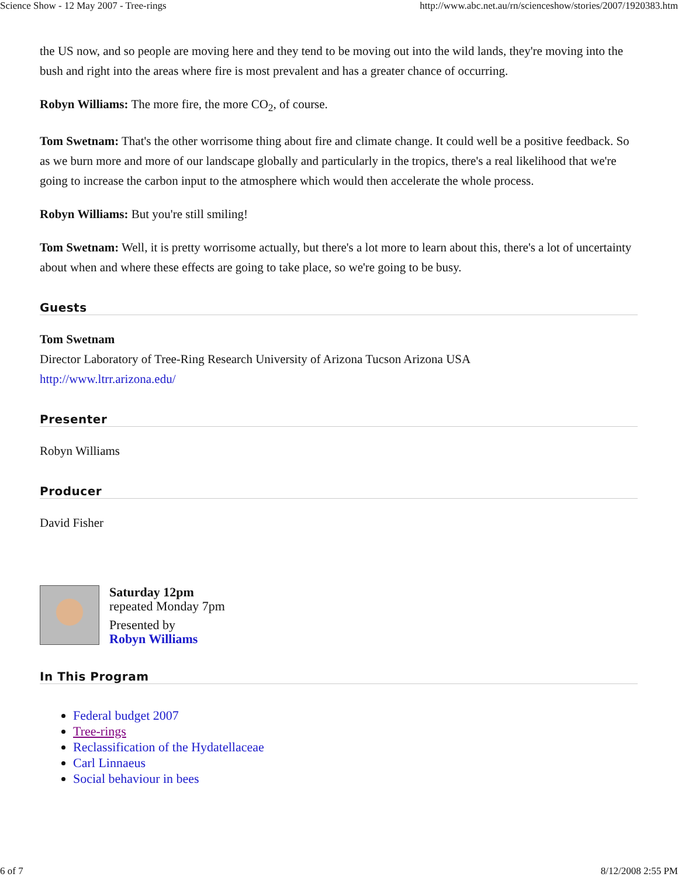Science Show - 12 May 2007 - Tree-rings http://www.abc.net.au/rn/scienceshow/stories/2007/1920383.htm
the US now, and so people are moving here and they tend to be moving out into the wild lands, they're moving into the bush and right into the areas where fire is most prevalent and has a greater chance of occurring.
Robyn Williams: The more fire, the more CO<sub>2</sub>, of course.
Tom Swetnam: That's the other worrisome thing about fire and climate change. It could well be a positive feedback. So as we burn more and more of our landscape globally and particularly in the tropics, there's a real likelihood that we're going to increase the carbon input to the atmosphere which would then accelerate the whole process.
Robyn Williams: But you're still smiling!
Tom Swetnam: Well, it is pretty worrisome actually, but there's a lot more to learn about this, there's a lot of uncertainty about when and where these effects are going to take place, so we're going to be busy.
Guests
Tom Swetnam
Director Laboratory of Tree-Ring Research University of Arizona Tucson Arizona USA
http://www.ltrr.arizona.edu/
Presenter
Robyn Williams
Producer
David Fisher
Saturday 12pm
repeated Monday 7pm
Presented by
Robyn Williams
In This Program
Federal budget 2007
Tree-rings
Reclassification of the Hydatellaceae
Carl Linnaeus
Social behaviour in bees
6 of 7 8/12/2008 2:55 PM